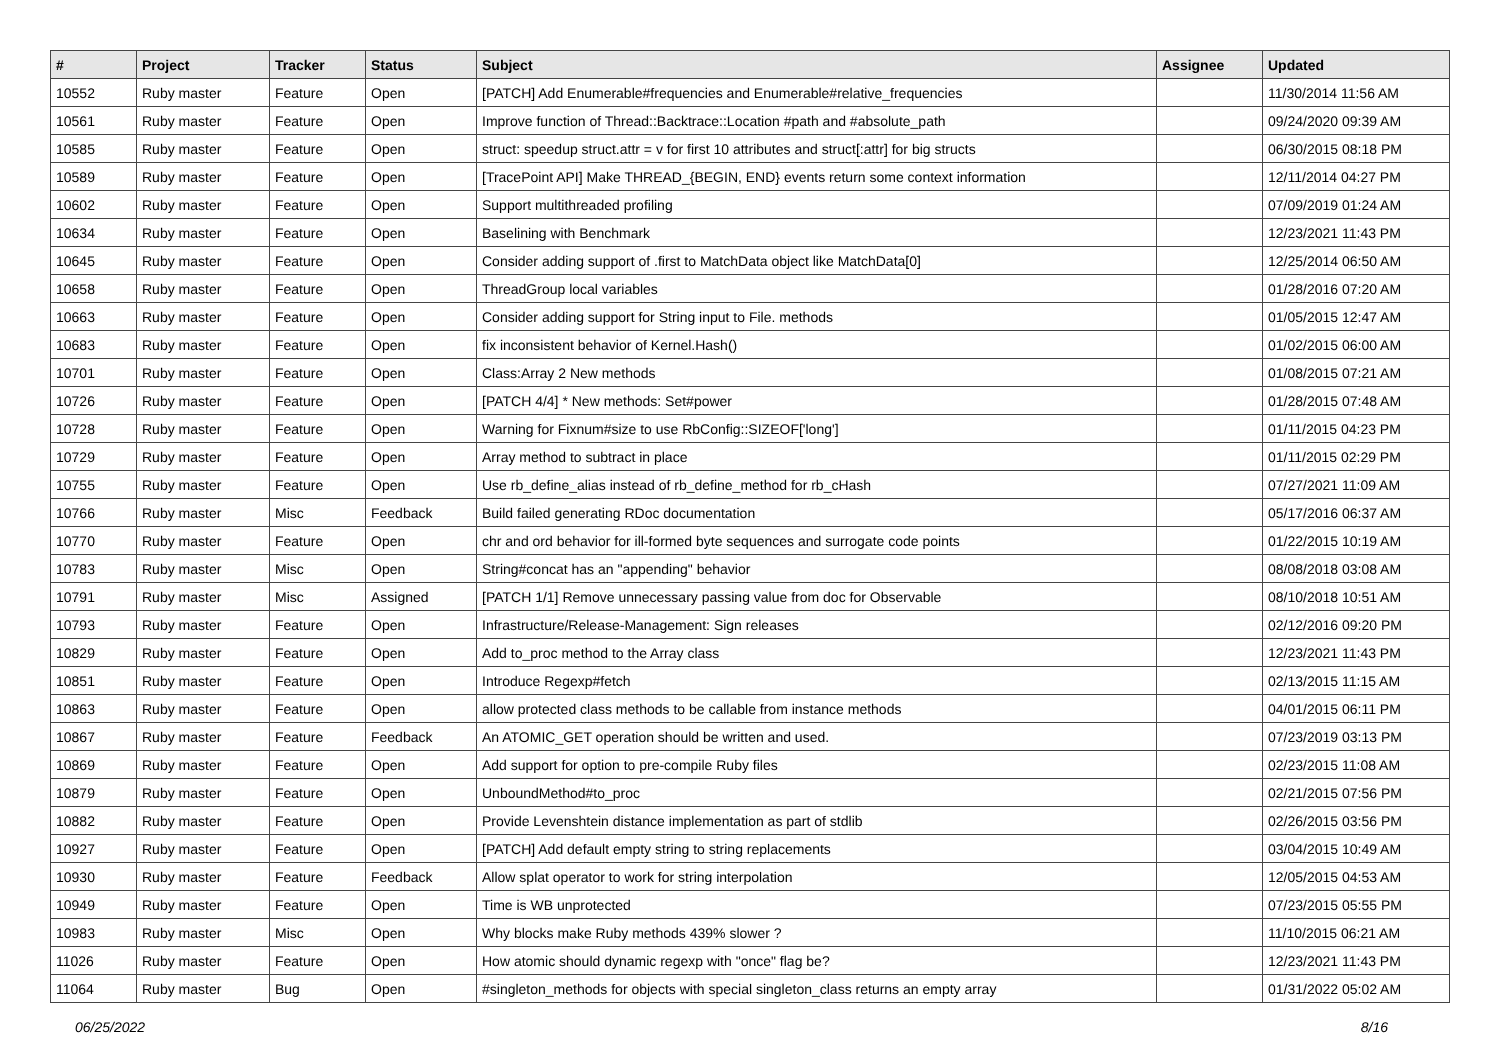| # | Project | Tracker | Status | Subject | Assignee | Updated |
| --- | --- | --- | --- | --- | --- | --- |
| 10552 | Ruby master | Feature | Open | [PATCH] Add Enumerable#frequencies and Enumerable#relative_frequencies | | 11/30/2014 11:56 AM |
| 10561 | Ruby master | Feature | Open | Improve function of Thread::Backtrace::Location #path and #absolute_path | | 09/24/2020 09:39 AM |
| 10585 | Ruby master | Feature | Open | struct: speedup struct.attr = v for first 10 attributes and struct[:attr] for big structs | | 06/30/2015 08:18 PM |
| 10589 | Ruby master | Feature | Open | [TracePoint API] Make THREAD_{BEGIN, END} events return some context information | | 12/11/2014 04:27 PM |
| 10602 | Ruby master | Feature | Open | Support multithreaded profiling | | 07/09/2019 01:24 AM |
| 10634 | Ruby master | Feature | Open | Baselining with Benchmark | | 12/23/2021 11:43 PM |
| 10645 | Ruby master | Feature | Open | Consider adding support of .first to MatchData object like MatchData[0] | | 12/25/2014 06:50 AM |
| 10658 | Ruby master | Feature | Open | ThreadGroup local variables | | 01/28/2016 07:20 AM |
| 10663 | Ruby master | Feature | Open | Consider adding support for String input to File. methods | | 01/05/2015 12:47 AM |
| 10683 | Ruby master | Feature | Open | fix inconsistent behavior of Kernel.Hash() | | 01/02/2015 06:00 AM |
| 10701 | Ruby master | Feature | Open | Class:Array 2 New methods | | 01/08/2015 07:21 AM |
| 10726 | Ruby master | Feature | Open | [PATCH 4/4] * New methods: Set#power | | 01/28/2015 07:48 AM |
| 10728 | Ruby master | Feature | Open | Warning for Fixnum#size to use RbConfig::SIZEOF['long'] | | 01/11/2015 04:23 PM |
| 10729 | Ruby master | Feature | Open | Array method to subtract in place | | 01/11/2015 02:29 PM |
| 10755 | Ruby master | Feature | Open | Use rb_define_alias instead of rb_define_method for rb_cHash | | 07/27/2021 11:09 AM |
| 10766 | Ruby master | Misc | Feedback | Build failed generating RDoc documentation | | 05/17/2016 06:37 AM |
| 10770 | Ruby master | Feature | Open | chr and ord behavior for ill-formed byte sequences and surrogate code points | | 01/22/2015 10:19 AM |
| 10783 | Ruby master | Misc | Open | String#concat has an "appending" behavior | | 08/08/2018 03:08 AM |
| 10791 | Ruby master | Misc | Assigned | [PATCH 1/1] Remove unnecessary passing value from doc for Observable | | 08/10/2018 10:51 AM |
| 10793 | Ruby master | Feature | Open | Infrastructure/Release-Management: Sign releases | | 02/12/2016 09:20 PM |
| 10829 | Ruby master | Feature | Open | Add to_proc method to the Array class | | 12/23/2021 11:43 PM |
| 10851 | Ruby master | Feature | Open | Introduce Regexp#fetch | | 02/13/2015 11:15 AM |
| 10863 | Ruby master | Feature | Open | allow protected class methods to be callable from instance methods | | 04/01/2015 06:11 PM |
| 10867 | Ruby master | Feature | Feedback | An ATOMIC_GET operation should be written and used. | | 07/23/2019 03:13 PM |
| 10869 | Ruby master | Feature | Open | Add support for option to pre-compile Ruby files | | 02/23/2015 11:08 AM |
| 10879 | Ruby master | Feature | Open | UnboundMethod#to_proc | | 02/21/2015 07:56 PM |
| 10882 | Ruby master | Feature | Open | Provide Levenshtein distance implementation as part of stdlib | | 02/26/2015 03:56 PM |
| 10927 | Ruby master | Feature | Open | [PATCH] Add default empty string to string replacements | | 03/04/2015 10:49 AM |
| 10930 | Ruby master | Feature | Feedback | Allow splat operator to work for string interpolation | | 12/05/2015 04:53 AM |
| 10949 | Ruby master | Feature | Open | Time is WB unprotected | | 07/23/2015 05:55 PM |
| 10983 | Ruby master | Misc | Open | Why blocks make Ruby methods 439% slower ? | | 11/10/2015 06:21 AM |
| 11026 | Ruby master | Feature | Open | How atomic should dynamic regexp with "once" flag be? | | 12/23/2021 11:43 PM |
| 11064 | Ruby master | Bug | Open | #singleton_methods for objects with special singleton_class returns an empty array | | 01/31/2022 05:02 AM |
06/25/2022 8/16